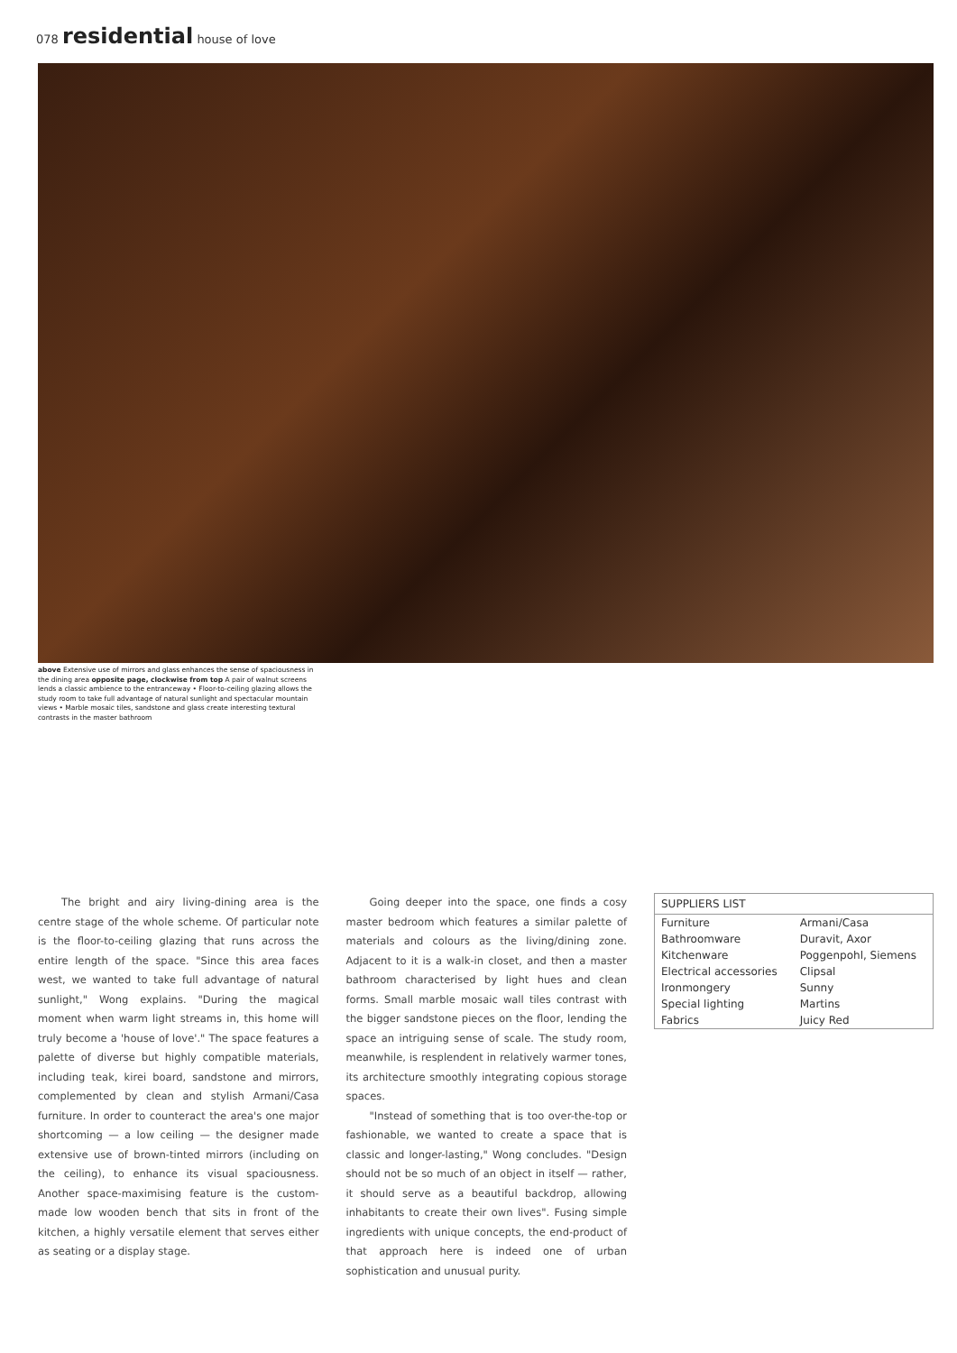078 residential house of love
above Extensive use of mirrors and glass enhances the sense of spaciousness in the dining area opposite page, clockwise from top A pair of walnut screens lends a classic ambience to the entranceway • Floor-to-ceiling glazing allows the study room to take full advantage of natural sunlight and spectacular mountain views • Marble mosaic tiles, sandstone and glass create interesting textural contrasts in the master bathroom
The bright and airy living-dining area is the centre stage of the whole scheme. Of particular note is the floor-to-ceiling glazing that runs across the entire length of the space. "Since this area faces west, we wanted to take full advantage of natural sunlight," Wong explains. "During the magical moment when warm light streams in, this home will truly become a 'house of love'." The space features a palette of diverse but highly compatible materials, including teak, kirei board, sandstone and mirrors, complemented by clean and stylish Armani/Casa furniture. In order to counteract the area's one major shortcoming — a low ceiling — the designer made extensive use of brown-tinted mirrors (including on the ceiling), to enhance its visual spaciousness. Another space-maximising feature is the custom-made low wooden bench that sits in front of the kitchen, a highly versatile element that serves either as seating or a display stage.
Going deeper into the space, one finds a cosy master bedroom which features a similar palette of materials and colours as the living/dining zone. Adjacent to it is a walk-in closet, and then a master bathroom characterised by light hues and clean forms. Small marble mosaic wall tiles contrast with the bigger sandstone pieces on the floor, lending the space an intriguing sense of scale. The study room, meanwhile, is resplendent in relatively warmer tones, its architecture smoothly integrating copious storage spaces.
"Instead of something that is too over-the-top or fashionable, we wanted to create a space that is classic and longer-lasting," Wong concludes. "Design should not be so much of an object in itself — rather, it should serve as a beautiful backdrop, allowing inhabitants to create their own lives". Fusing simple ingredients with unique concepts, the end-product of that approach here is indeed one of urban sophistication and unusual purity.
| SUPPLIERS LIST | |
| --- | --- |
| Furniture | Armani/Casa |
| Bathroomware | Duravit, Axor |
| Kitchenware | Poggenpohl, Siemens |
| Electrical accessories | Clipsal |
| Ironmongery | Sunny |
| Special lighting | Martins |
| Fabrics | Juicy Red |